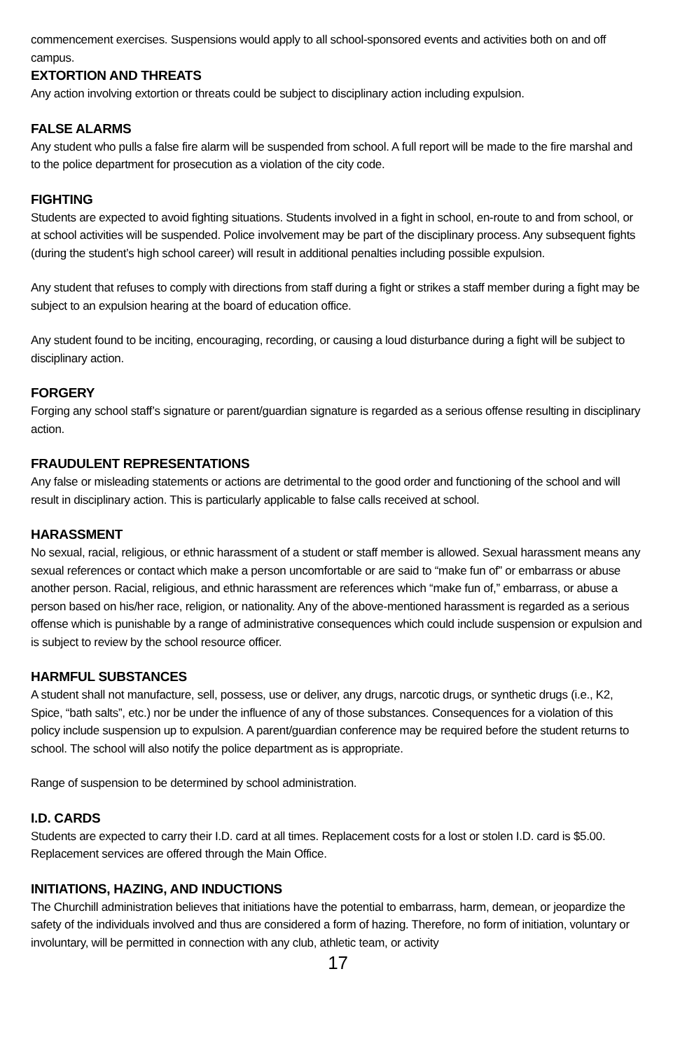commencement exercises. Suspensions would apply to all school-sponsored events and activities both on and off campus.
EXTORTION AND THREATS
Any action involving extortion or threats could be subject to disciplinary action including expulsion.
FALSE ALARMS
Any student who pulls a false fire alarm will be suspended from school. A full report will be made to the fire marshal and to the police department for prosecution as a violation of the city code.
FIGHTING
Students are expected to avoid fighting situations. Students involved in a fight in school, en-route to and from school, or at school activities will be suspended. Police involvement may be part of the disciplinary process. Any subsequent fights (during the student’s high school career) will result in additional penalties including possible expulsion.
Any student that refuses to comply with directions from staff during a fight or strikes a staff member during a fight may be subject to an expulsion hearing at the board of education office.
Any student found to be inciting, encouraging, recording, or causing a loud disturbance during a fight will be subject to disciplinary action.
FORGERY
Forging any school staff’s signature or parent/guardian signature is regarded as a serious offense resulting in disciplinary action.
FRAUDULENT REPRESENTATIONS
Any false or misleading statements or actions are detrimental to the good order and functioning of the school and will result in disciplinary action. This is particularly applicable to false calls received at school.
HARASSMENT
No sexual, racial, religious, or ethnic harassment of a student or staff member is allowed. Sexual harassment means any sexual references or contact which make a person uncomfortable or are said to “make fun of” or embarrass or abuse another person. Racial, religious, and ethnic harassment are references which “make fun of,” embarrass, or abuse a person based on his/her race, religion, or nationality. Any of the above-mentioned harassment is regarded as a serious offense which is punishable by a range of administrative consequences which could include suspension or expulsion and is subject to review by the school resource officer.
HARMFUL SUBSTANCES
A student shall not manufacture, sell, possess, use or deliver, any drugs, narcotic drugs, or synthetic drugs (i.e., K2, Spice, “bath salts”, etc.) nor be under the influence of any of those substances. Consequences for a violation of this policy include suspension up to expulsion. A parent/guardian conference may be required before the student returns to school. The school will also notify the police department as is appropriate.
Range of suspension to be determined by school administration.
I.D. CARDS
Students are expected to carry their I.D. card at all times. Replacement costs for a lost or stolen I.D. card is $5.00. Replacement services are offered through the Main Office.
INITIATIONS, HAZING, AND INDUCTIONS
The Churchill administration believes that initiations have the potential to embarrass, harm, demean, or jeopardize the safety of the individuals involved and thus are considered a form of hazing. Therefore, no form of initiation, voluntary or involuntary, will be permitted in connection with any club, athletic team, or activity
17